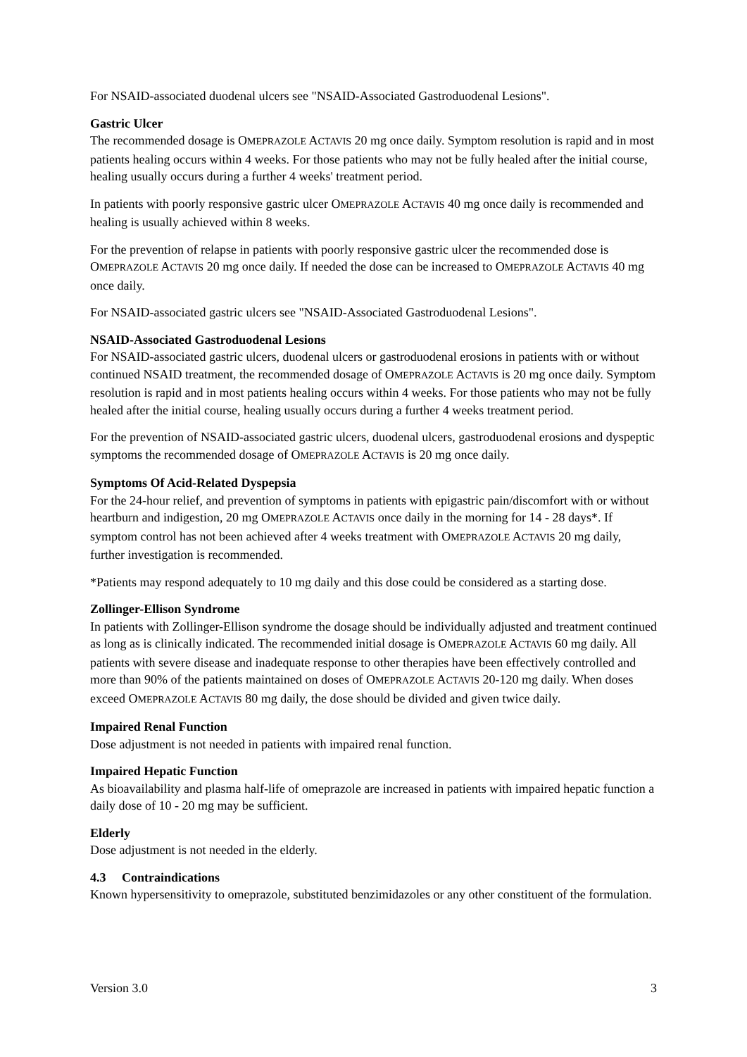For NSAID-associated duodenal ulcers see "NSAID-Associated Gastroduodenal Lesions".
Gastric Ulcer
The recommended dosage is OMEPRAZOLE ACTAVIS 20 mg once daily. Symptom resolution is rapid and in most patients healing occurs within 4 weeks. For those patients who may not be fully healed after the initial course, healing usually occurs during a further 4 weeks' treatment period.
In patients with poorly responsive gastric ulcer OMEPRAZOLE ACTAVIS 40 mg once daily is recommended and healing is usually achieved within 8 weeks.
For the prevention of relapse in patients with poorly responsive gastric ulcer the recommended dose is OMEPRAZOLE ACTAVIS 20 mg once daily. If needed the dose can be increased to OMEPRAZOLE ACTAVIS 40 mg once daily.
For NSAID-associated gastric ulcers see "NSAID-Associated Gastroduodenal Lesions".
NSAID-Associated Gastroduodenal Lesions
For NSAID-associated gastric ulcers, duodenal ulcers or gastroduodenal erosions in patients with or without continued NSAID treatment, the recommended dosage of OMEPRAZOLE ACTAVIS is 20 mg once daily. Symptom resolution is rapid and in most patients healing occurs within 4 weeks. For those patients who may not be fully healed after the initial course, healing usually occurs during a further 4 weeks treatment period.
For the prevention of NSAID-associated gastric ulcers, duodenal ulcers, gastroduodenal erosions and dyspeptic symptoms the recommended dosage of OMEPRAZOLE ACTAVIS is 20 mg once daily.
Symptoms Of Acid-Related Dyspepsia
For the 24-hour relief, and prevention of symptoms in patients with epigastric pain/discomfort with or without heartburn and indigestion, 20 mg OMEPRAZOLE ACTAVIS once daily in the morning for 14 - 28 days*. If symptom control has not been achieved after 4 weeks treatment with OMEPRAZOLE ACTAVIS 20 mg daily, further investigation is recommended.
*Patients may respond adequately to 10 mg daily and this dose could be considered as a starting dose.
Zollinger-Ellison Syndrome
In patients with Zollinger-Ellison syndrome the dosage should be individually adjusted and treatment continued as long as is clinically indicated. The recommended initial dosage is OMEPRAZOLE ACTAVIS 60 mg daily. All patients with severe disease and inadequate response to other therapies have been effectively controlled and more than 90% of the patients maintained on doses of OMEPRAZOLE ACTAVIS 20-120 mg daily. When doses exceed OMEPRAZOLE ACTAVIS 80 mg daily, the dose should be divided and given twice daily.
Impaired Renal Function
Dose adjustment is not needed in patients with impaired renal function.
Impaired Hepatic Function
As bioavailability and plasma half-life of omeprazole are increased in patients with impaired hepatic function a daily dose of 10 - 20 mg may be sufficient.
Elderly
Dose adjustment is not needed in the elderly.
4.3 Contraindications
Known hypersensitivity to omeprazole, substituted benzimidazoles or any other constituent of the formulation.
Version 3.0 3